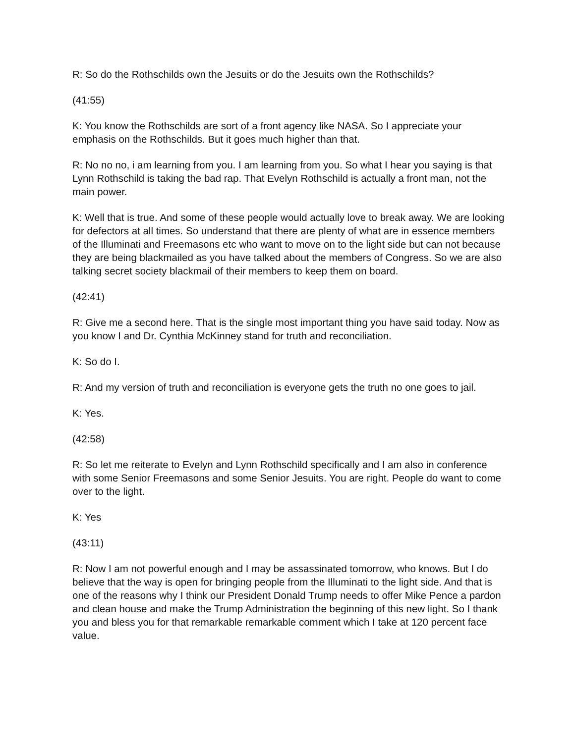R: So do the Rothschilds own the Jesuits or do the Jesuits own the Rothschilds?
(41:55)
K: You know the Rothschilds are sort of a front agency like NASA. So I appreciate your emphasis on the Rothschilds. But it goes much higher than that.
R: No no no, i am learning from you. I am learning from you. So what I hear you saying is that Lynn Rothschild is taking the bad rap. That Evelyn Rothschild is actually a front man, not the main power.
K: Well that is true. And some of these people would actually love to break away. We are looking for defectors at all times. So understand that there are plenty of what are in essence members of the Illuminati and Freemasons etc who want to move on to the light side but can not because they are being blackmailed as you have talked about the members of Congress. So we are also talking secret society blackmail of their members to keep them on board.
(42:41)
R: Give me a second here. That is the single most important thing you have said today. Now as you know I and Dr. Cynthia McKinney stand for truth and reconciliation.
K: So do I.
R: And my version of truth and reconciliation is everyone gets the truth no one goes to jail.
K: Yes.
(42:58)
R: So let me reiterate to Evelyn and Lynn Rothschild specifically and I am also in conference with some Senior Freemasons and some Senior Jesuits. You are right. People do want to come over to the light.
K: Yes
(43:11)
R: Now I am not powerful enough and I may be assassinated tomorrow, who knows. But I do believe that the way is open for bringing people from the Illuminati to the light side. And that is one of the reasons why I think our President Donald Trump needs to offer Mike Pence a pardon and clean house and make the Trump Administration the beginning of this new light. So I thank you and bless you for that remarkable remarkable comment which I take at 120 percent face value.